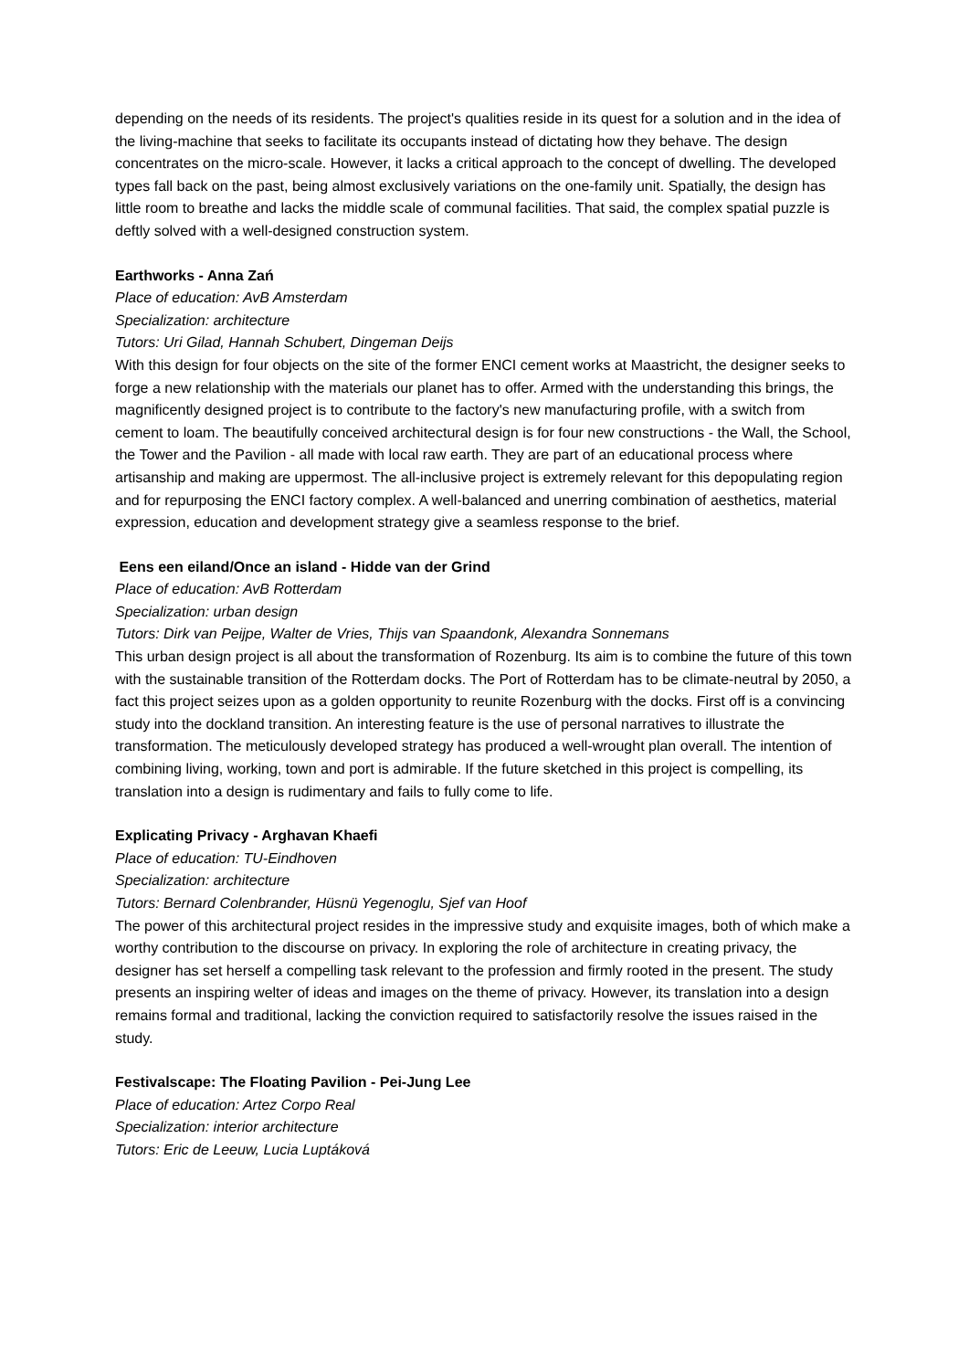depending on the needs of its residents. The project's qualities reside in its quest for a solution and in the idea of the living-machine that seeks to facilitate its occupants instead of dictating how they behave. The design concentrates on the micro-scale. However, it lacks a critical approach to the concept of dwelling. The developed types fall back on the past, being almost exclusively variations on the one-family unit. Spatially, the design has little room to breathe and lacks the middle scale of communal facilities. That said, the complex spatial puzzle is deftly solved with a well-designed construction system.
Earthworks - Anna Zań
Place of education: AvB Amsterdam
Specialization: architecture
Tutors: Uri Gilad, Hannah Schubert, Dingeman Deijs
With this design for four objects on the site of the former ENCI cement works at Maastricht, the designer seeks to forge a new relationship with the materials our planet has to offer. Armed with the understanding this brings, the magnificently designed project is to contribute to the factory's new manufacturing profile, with a switch from cement to loam. The beautifully conceived architectural design is for four new constructions - the Wall, the School, the Tower and the Pavilion - all made with local raw earth. They are part of an educational process where artisanship and making are uppermost. The all-inclusive project is extremely relevant for this depopulating region and for repurposing the ENCI factory complex. A well-balanced and unerring combination of aesthetics, material expression, education and development strategy give a seamless response to the brief.
Eens een eiland/Once an island - Hidde van der Grind
Place of education: AvB Rotterdam
Specialization: urban design
Tutors: Dirk van Peijpe, Walter de Vries, Thijs van Spaandonk, Alexandra Sonnemans
This urban design project is all about the transformation of Rozenburg. Its aim is to combine the future of this town with the sustainable transition of the Rotterdam docks. The Port of Rotterdam has to be climate-neutral by 2050, a fact this project seizes upon as a golden opportunity to reunite Rozenburg with the docks. First off is a convincing study into the dockland transition. An interesting feature is the use of personal narratives to illustrate the transformation. The meticulously developed strategy has produced a well-wrought plan overall. The intention of combining living, working, town and port is admirable. If the future sketched in this project is compelling, its translation into a design is rudimentary and fails to fully come to life.
Explicating Privacy - Arghavan Khaefi
Place of education: TU-Eindhoven
Specialization: architecture
Tutors: Bernard Colenbrander, Hüsnü Yegenoglu, Sjef van Hoof
The power of this architectural project resides in the impressive study and exquisite images, both of which make a worthy contribution to the discourse on privacy. In exploring the role of architecture in creating privacy, the designer has set herself a compelling task relevant to the profession and firmly rooted in the present. The study presents an inspiring welter of ideas and images on the theme of privacy. However, its translation into a design remains formal and traditional, lacking the conviction required to satisfactorily resolve the issues raised in the study.
Festivalscape: The Floating Pavilion - Pei-Jung Lee
Place of education: Artez Corpo Real
Specialization: interior architecture
Tutors: Eric de Leeuw, Lucia Luptáková